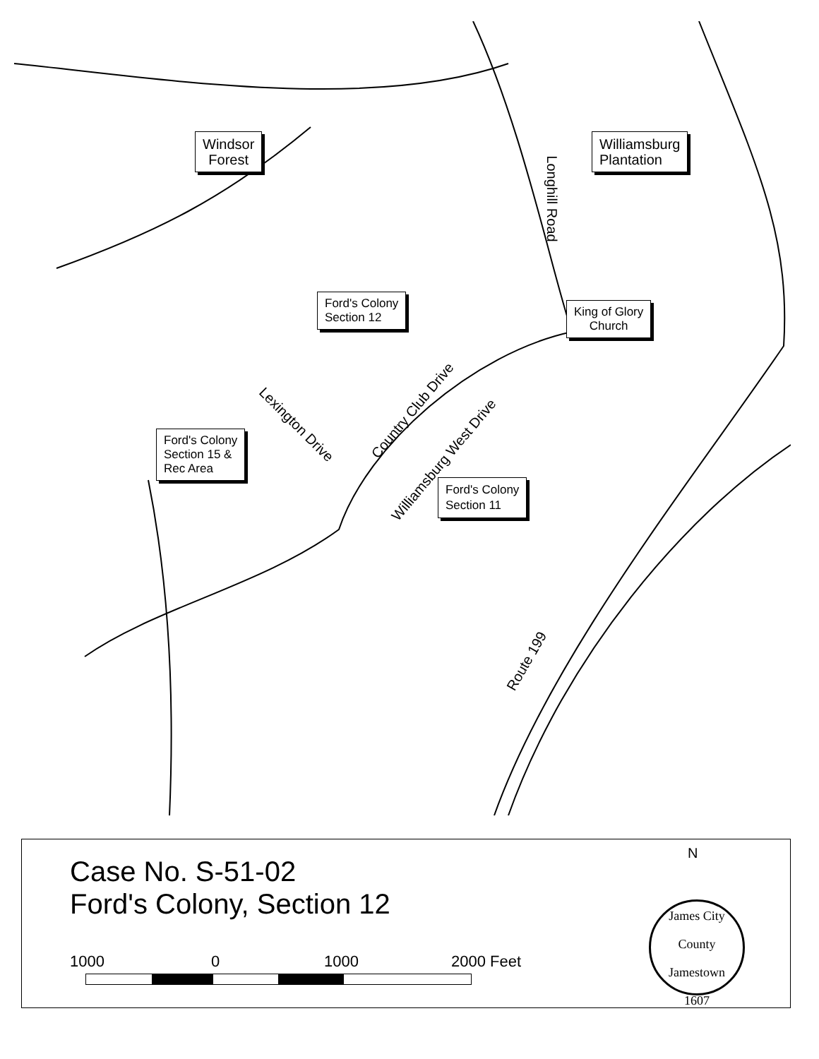Windsor
Forest
Williamsburg
Plantation
Ford's Colony
Section 12
King of Glory
Church
Ford's Colony
Section 15 &
Rec Area
Ford's Colony
Section 11
Longhill Road
Lexington Drive
Country Club Drive
Williamsburg West Drive
Route 199
Case No. S-51-02
Ford's Colony, Section 12
1000 0 1000 2000 Feet
N
James City County
Jamestown
1607